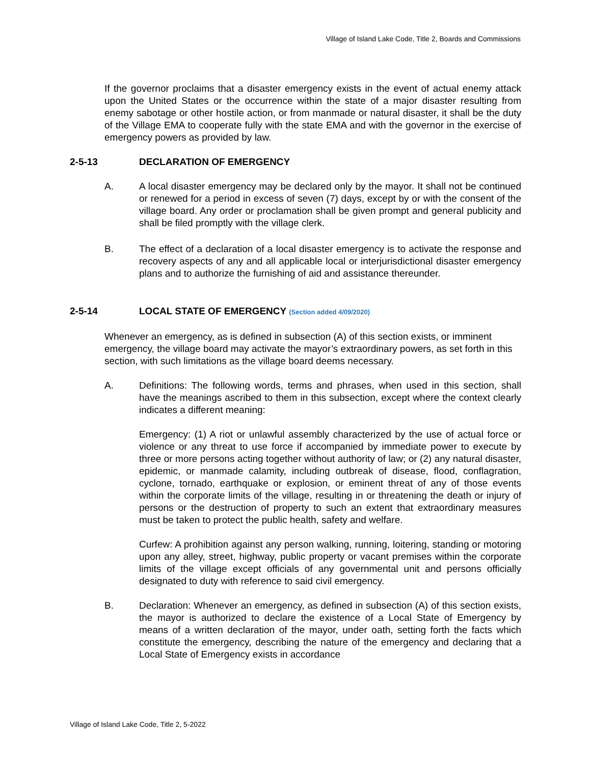Village of Island Lake Code, Title 2, Boards and Commissions
If the governor proclaims that a disaster emergency exists in the event of actual enemy attack upon the United States or the occurrence within the state of a major disaster resulting from enemy sabotage or other hostile action, or from manmade or natural disaster, it shall be the duty of the Village EMA to cooperate fully with the state EMA and with the governor in the exercise of emergency powers as provided by law.
2-5-13 DECLARATION OF EMERGENCY
A. A local disaster emergency may be declared only by the mayor. It shall not be continued or renewed for a period in excess of seven (7) days, except by or with the consent of the village board. Any order or proclamation shall be given prompt and general publicity and shall be filed promptly with the village clerk.
B. The effect of a declaration of a local disaster emergency is to activate the response and recovery aspects of any and all applicable local or interjurisdictional disaster emergency plans and to authorize the furnishing of aid and assistance thereunder.
2-5-14 LOCAL STATE OF EMERGENCY (Section added 4/09/2020)
Whenever an emergency, as is defined in subsection (A) of this section exists, or imminent emergency, the village board may activate the mayor’s extraordinary powers, as set forth in this section, with such limitations as the village board deems necessary.
A. Definitions: The following words, terms and phrases, when used in this section, shall have the meanings ascribed to them in this subsection, except where the context clearly indicates a different meaning:
Emergency: (1) A riot or unlawful assembly characterized by the use of actual force or violence or any threat to use force if accompanied by immediate power to execute by three or more persons acting together without authority of law; or (2) any natural disaster, epidemic, or manmade calamity, including outbreak of disease, flood, conflagration, cyclone, tornado, earthquake or explosion, or eminent threat of any of those events within the corporate limits of the village, resulting in or threatening the death or injury of persons or the destruction of property to such an extent that extraordinary measures must be taken to protect the public health, safety and welfare.
Curfew: A prohibition against any person walking, running, loitering, standing or motoring upon any alley, street, highway, public property or vacant premises within the corporate limits of the village except officials of any governmental unit and persons officially designated to duty with reference to said civil emergency.
B. Declaration: Whenever an emergency, as defined in subsection (A) of this section exists, the mayor is authorized to declare the existence of a Local State of Emergency by means of a written declaration of the mayor, under oath, setting forth the facts which constitute the emergency, describing the nature of the emergency and declaring that a Local State of Emergency exists in accordance
Village of Island Lake Code, Title 2, 5-2022